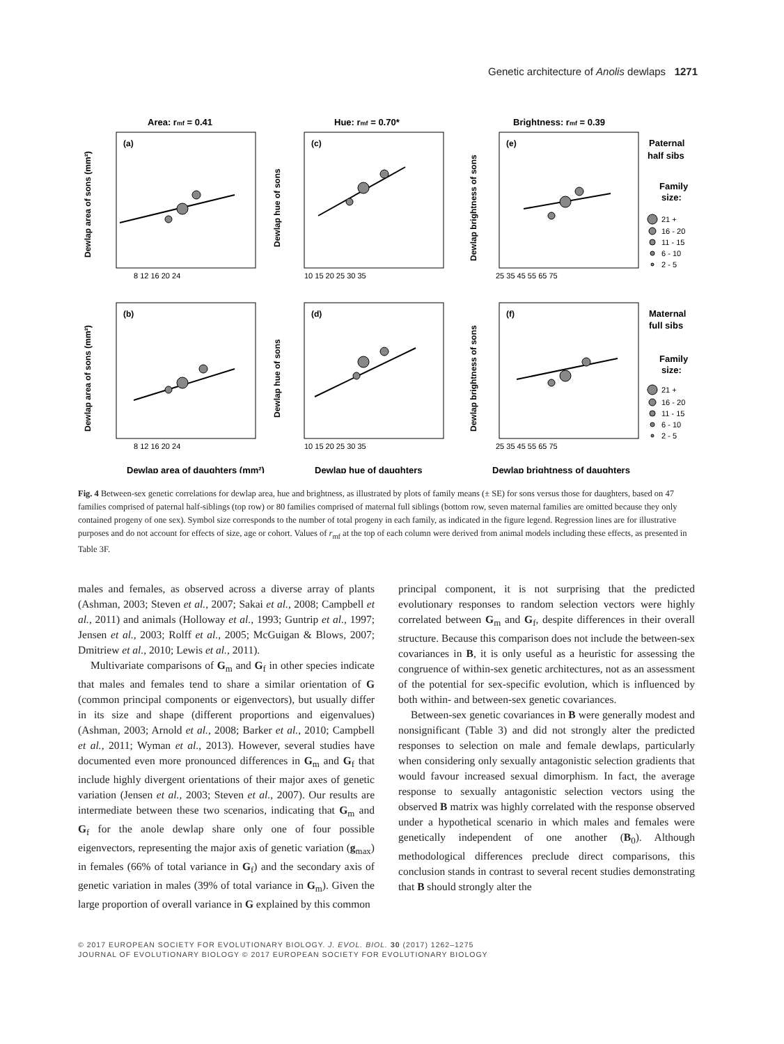Genetic architecture of Anolis dewlaps 1271
Area: rmf = 0.41
Hue: rmf = 0.70*
Brightness: rmf = 0.39
Paternal
half sibs
Maternal
full sibs
Family
size:
Family
size:
Dewlap area of daughters (mm²)
Dewlap hue of daughters
Dewlap brightness of daughters
21 +
16 - 20
11 - 15
6 - 10
2 - 5
21 +
16 - 20
11 - 15
6 - 10
2 - 5
(a)
(c)
(e)
(b)
(d)
(f)
8 12 16 20 24
10 15 20 25 30 35
25 35 45 55 65 75
8 12 16 20 24
10 15 20 25 30 35
25 35 45 55 65 75
Dewlap area of sons (mm²)
Dewlap hue of sons
Dewlap brightness of sons
Dewlap area of sons (mm²)
Dewlap hue of sons
Dewlap brightness of sons
Fig. 4 Between-sex genetic correlations for dewlap area, hue and brightness, as illustrated by plots of family means (± SE) for sons versus those for daughters, based on 47 families comprised of paternal half-siblings (top row) or 80 families comprised of maternal full siblings (bottom row, seven maternal families are omitted because they only contained progeny of one sex). Symbol size corresponds to the number of total progeny in each family, as indicated in the figure legend. Regression lines are for illustrative purposes and do not account for effects of size, age or cohort. Values of r<sub>mf</sub> at the top of each column were derived from animal models including these effects, as presented in Table 3F.
males and females, as observed across a diverse array of plants (Ashman, 2003; Steven et al., 2007; Sakai et al., 2008; Campbell et al., 2011) and animals (Holloway et al., 1993; Guntrip et al., 1997; Jensen et al., 2003; Rolff et al., 2005; McGuigan & Blows, 2007; Dmitriew et al., 2010; Lewis et al., 2011).
Multivariate comparisons of G<sub>m</sub> and G<sub>f</sub> in other species indicate that males and females tend to share a similar orientation of G (common principal components or eigenvectors), but usually differ in its size and shape (different proportions and eigenvalues) (Ashman, 2003; Arnold et al., 2008; Barker et al., 2010; Campbell et al., 2011; Wyman et al., 2013). However, several studies have documented even more pronounced differences in G<sub>m</sub> and G<sub>f</sub> that include highly divergent orientations of their major axes of genetic variation (Jensen et al., 2003; Steven et al., 2007). Our results are intermediate between these two scenarios, indicating that G<sub>m</sub> and G<sub>f</sub> for the anole dewlap share only one of four possible eigenvectors, representing the major axis of genetic variation (g<sub>max</sub>) in females (66% of total variance in G<sub>f</sub>) and the secondary axis of genetic variation in males (39% of total variance in G<sub>m</sub>). Given the large proportion of overall variance in G explained by this common
principal component, it is not surprising that the predicted evolutionary responses to random selection vectors were highly correlated between G<sub>m</sub> and G<sub>f</sub>, despite differences in their overall structure. Because this comparison does not include the between-sex covariances in B, it is only useful as a heuristic for assessing the congruence of within-sex genetic architectures, not as an assessment of the potential for sex-specific evolution, which is influenced by both within- and between-sex genetic covariances.
Between-sex genetic covariances in B were generally modest and nonsignificant (Table 3) and did not strongly alter the predicted responses to selection on male and female dewlaps, particularly when considering only sexually antagonistic selection gradients that would favour increased sexual dimorphism. In fact, the average response to sexually antagonistic selection vectors using the observed B matrix was highly correlated with the response observed under a hypothetical scenario in which males and females were genetically independent of one another (B<sub>0</sub>). Although methodological differences preclude direct comparisons, this conclusion stands in contrast to several recent studies demonstrating that B should strongly alter the
© 2017 EUROPEAN SOCIETY FOR EVOLUTIONARY BIOLOGY. J. EVOL. BIOL. 30 (2017) 1262–1275
JOURNAL OF EVOLUTIONARY BIOLOGY © 2017 EUROPEAN SOCIETY FOR EVOLUTIONARY BIOLOGY